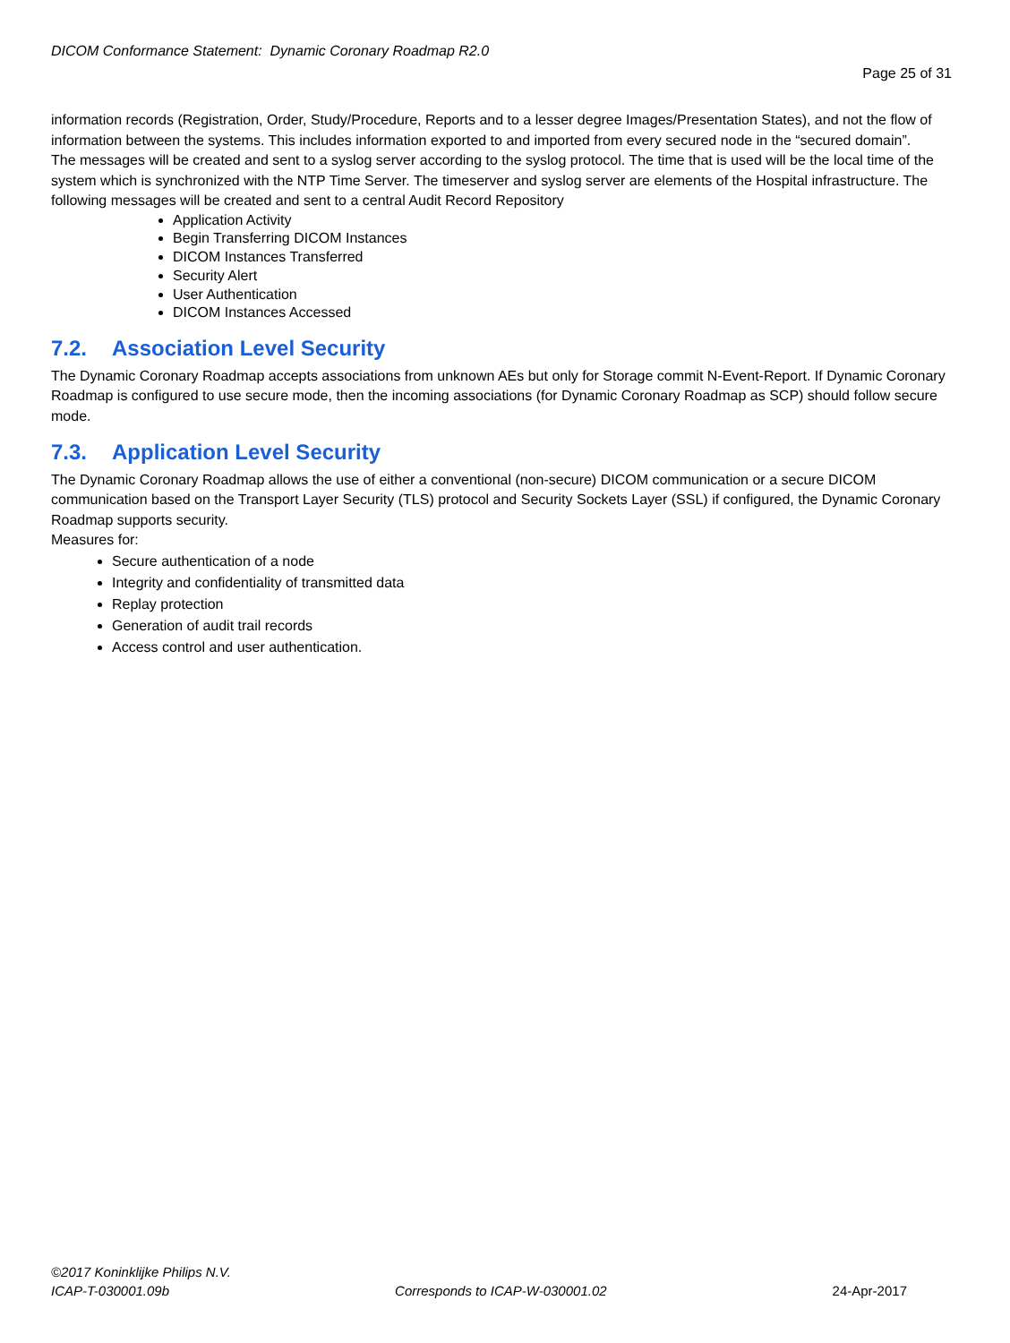DICOM Conformance Statement: Dynamic Coronary Roadmap R2.0
Page 25 of 31
information records (Registration, Order, Study/Procedure, Reports and to a lesser degree Images/Presentation States), and not the flow of information between the systems. This includes information exported to and imported from every secured node in the “secured domain”.
The messages will be created and sent to a syslog server according to the syslog protocol. The time that is used will be the local time of the system which is synchronized with the NTP Time Server. The timeserver and syslog server are elements of the Hospital infrastructure. The following messages will be created and sent to a central Audit Record Repository
Application Activity
Begin Transferring DICOM Instances
DICOM Instances Transferred
Security Alert
User Authentication
DICOM Instances Accessed
7.2. Association Level Security
The Dynamic Coronary Roadmap accepts associations from unknown AEs but only for Storage commit N-Event-Report. If Dynamic Coronary Roadmap is configured to use secure mode, then the incoming associations (for Dynamic Coronary Roadmap as SCP) should follow secure mode.
7.3. Application Level Security
The Dynamic Coronary Roadmap allows the use of either a conventional (non-secure) DICOM communication or a secure DICOM communication based on the Transport Layer Security (TLS) protocol and Security Sockets Layer (SSL) if configured, the Dynamic Coronary Roadmap supports security.
Measures for:
Secure authentication of a node
Integrity and confidentiality of transmitted data
Replay protection
Generation of audit trail records
Access control and user authentication.
©2017 Koninklijke Philips N.V.
ICAP-T-030001.09b Corresponds to ICAP-W-030001.02 24-Apr-2017